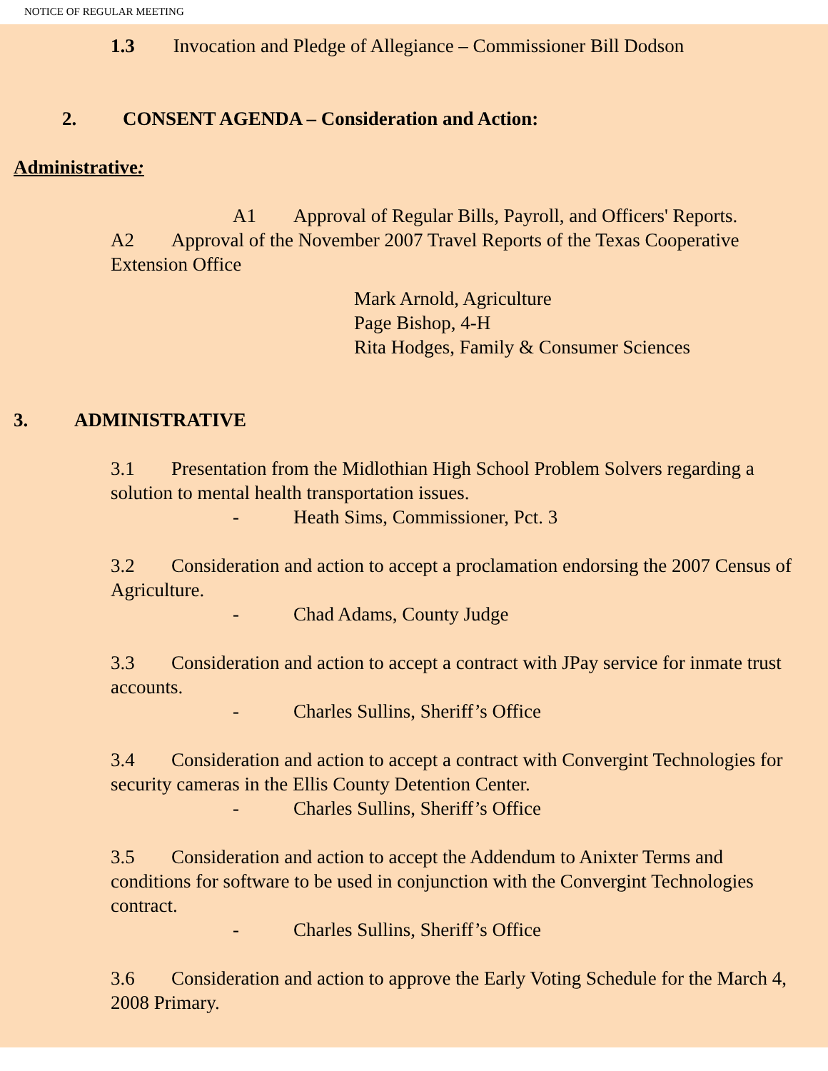NOTICE OF REGULAR MEETING
1.3 Invocation and Pledge of Allegiance – Commissioner Bill Dodson
2. CONSENT AGENDA – Consideration and Action:
Administrative:
A1 Approval of Regular Bills, Payroll, and Officers' Reports.
A2 Approval of the November 2007 Travel Reports of the Texas Cooperative Extension Office
Mark Arnold, Agriculture
Page Bishop, 4-H
Rita Hodges, Family & Consumer Sciences
3. ADMINISTRATIVE
3.1 Presentation from the Midlothian High School Problem Solvers regarding a solution to mental health transportation issues.
- Heath Sims, Commissioner, Pct. 3
3.2 Consideration and action to accept a proclamation endorsing the 2007 Census of Agriculture.
- Chad Adams, County Judge
3.3 Consideration and action to accept a contract with JPay service for inmate trust accounts.
- Charles Sullins, Sheriff’s Office
3.4 Consideration and action to accept a contract with Convergint Technologies for security cameras in the Ellis County Detention Center.
- Charles Sullins, Sheriff’s Office
3.5 Consideration and action to accept the Addendum to Anixter Terms and conditions for software to be used in conjunction with the Convergint Technologies contract.
- Charles Sullins, Sheriff’s Office
3.6 Consideration and action to approve the Early Voting Schedule for the March 4, 2008 Primary.